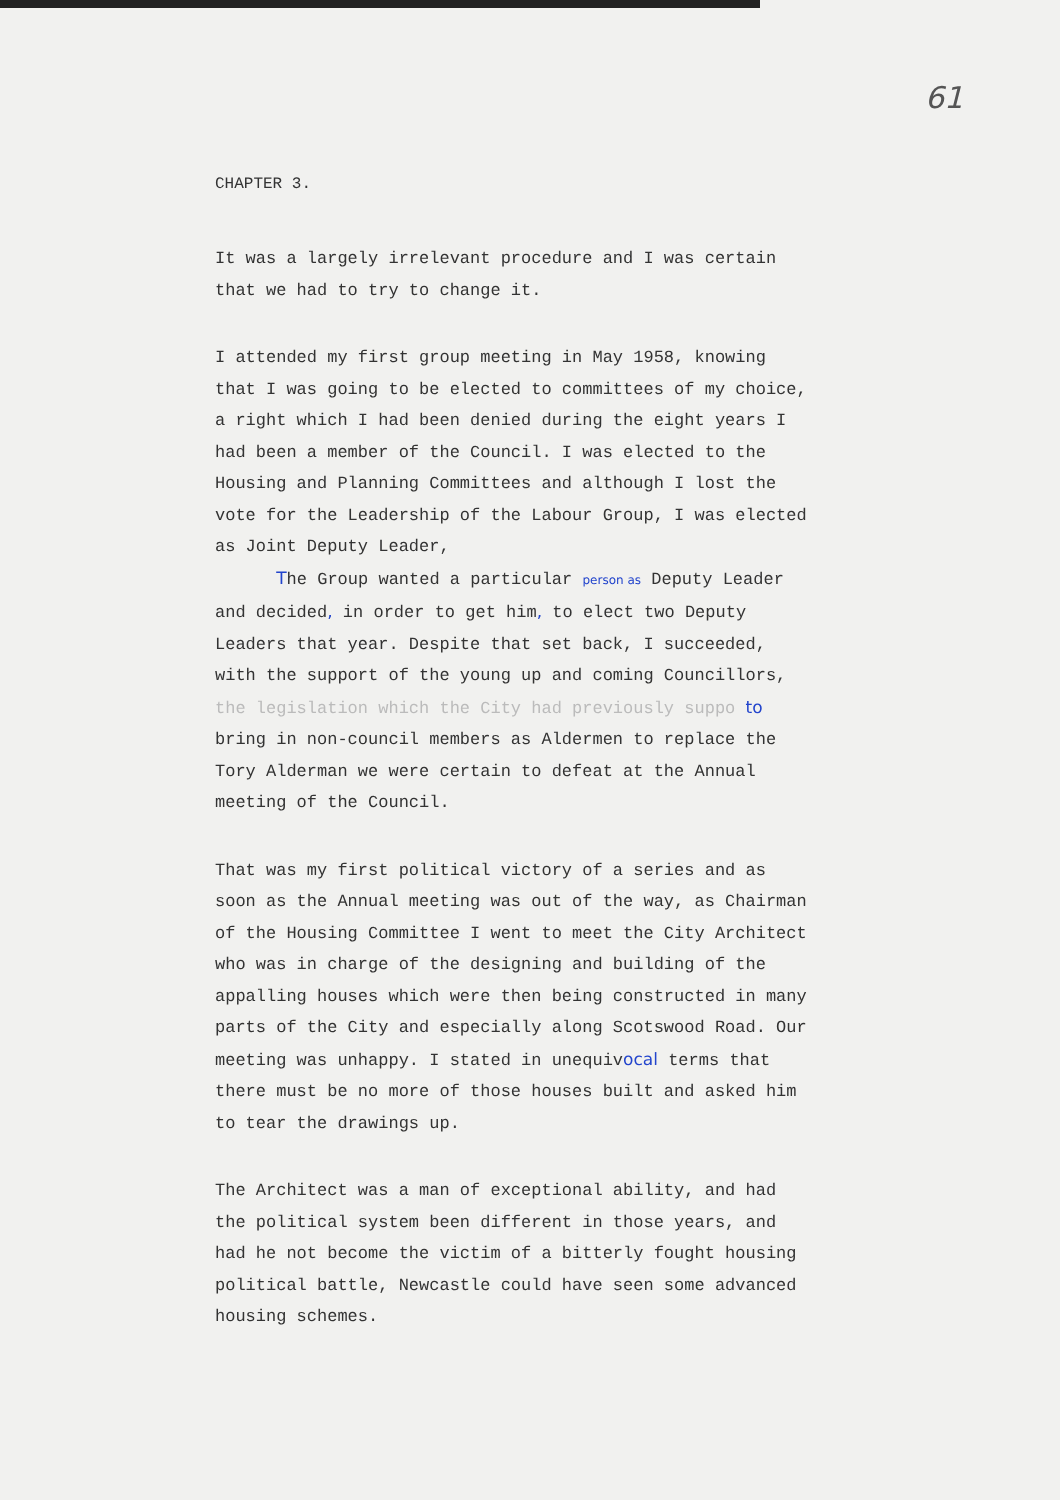61
CHAPTER 3.
It was a largely irrelevant procedure and I was certain that we had to try to change it.
I attended my first group meeting in May 1958, knowing that I was going to be elected to committees of my choice, a right which I had been denied during the eight years I had been a member of the Council. I was elected to the Housing and Planning Committees and although I lost the vote for the Leadership of the Labour Group, I was elected as Joint Deputy Leader,
The Group wanted a particular person as Deputy Leader and decided, in order to get him, to elect two Deputy Leaders that year. Despite that set back, I succeeded, with the support of the young up and coming Councillors, the legislation which the City had previously suppo to bring in non-council members as Aldermen to replace the Tory Alderman we were certain to defeat at the Annual meeting of the Council.
That was my first political victory of a series and as soon as the Annual meeting was out of the way, as Chairman of the Housing Committee I went to meet the City Architect who was in charge of the designing and building of the appalling houses which were then being constructed in many parts of the City and especially along Scotswood Road. Our meeting was unhappy. I stated in unequivocal terms that there must be no more of those houses built and asked him to tear the drawings up.
The Architect was a man of exceptional ability, and had the political system been different in those years, and had he not become the victim of a bitterly fought housing political battle, Newcastle could have seen some advanced housing schemes.